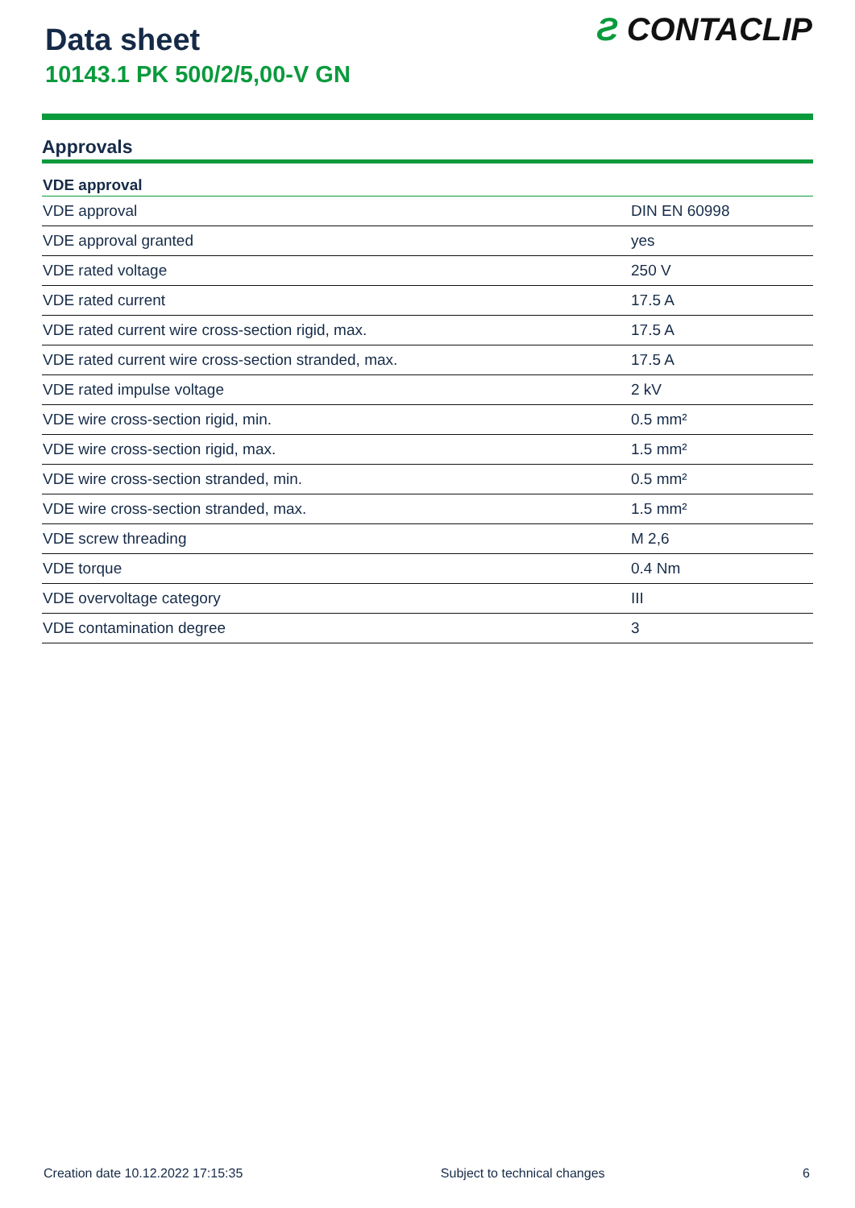Data sheet
10143.1 PK 500/2/5,00-V GN
Ƨ CONTACLIP
Approvals
| VDE approval | |
| --- | --- |
| VDE approval | DIN EN 60998 |
| VDE approval granted | yes |
| VDE rated voltage | 250 V |
| VDE rated current | 17.5 A |
| VDE rated current wire cross-section rigid, max. | 17.5 A |
| VDE rated current wire cross-section stranded, max. | 17.5 A |
| VDE rated impulse voltage | 2 kV |
| VDE wire cross-section rigid, min. | 0.5 mm² |
| VDE wire cross-section rigid, max. | 1.5 mm² |
| VDE wire cross-section stranded, min. | 0.5 mm² |
| VDE wire cross-section stranded, max. | 1.5 mm² |
| VDE screw threading | M 2,6 |
| VDE torque | 0.4 Nm |
| VDE overvoltage category | III |
| VDE contamination degree | 3 |
Creation date 10.12.2022 17:15:35 Subject to technical changes 6